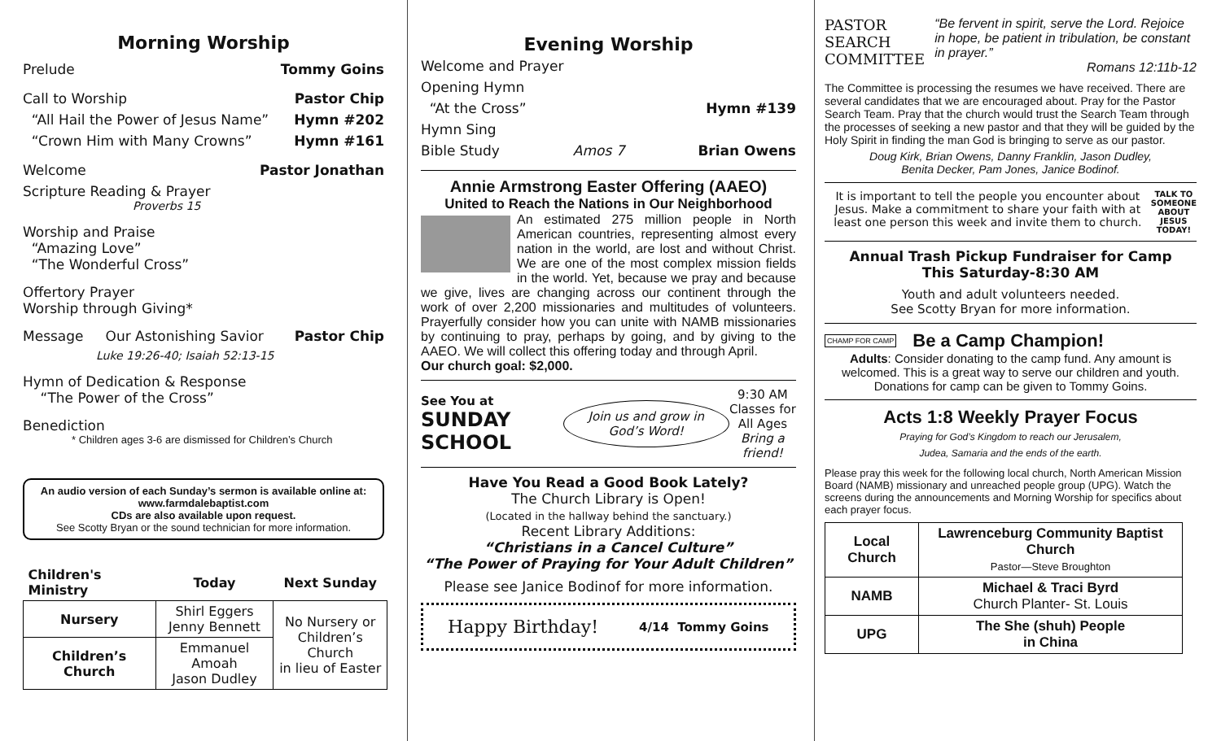Morning Worship
Prelude Tommy Goins
Call to Worship Pastor Chip
“All Hail the Power of Jesus Name” Hymn #202
“Crown Him with Many Crowns” Hymn #161
Welcome Pastor Jonathan
Scripture Reading & Prayer
Proverbs 15
Worship and Praise
“Amazing Love”
“The Wonderful Cross”
Offertory Prayer
Worship through Giving*
Message Our Astonishing Savior Pastor Chip
Luke 19:26-40; Isaiah 52:13-15
Hymn of Dedication & Response
“The Power of the Cross”
Benediction
* Children ages 3-6 are dismissed for Children’s Church
An audio version of each Sunday’s sermon is available online at:
www.farmdalebaptist.com
CDs are also available upon request.
See Scotty Bryan or the sound technician for more information.
| Children's Ministry | Today | Next Sunday |
| --- | --- | --- |
| Nursery | Shirl Eggers Jenny Bennett | No Nursery or Children’s Church in lieu of Easter |
| Children’s Church | Emmanuel Amoah Jason Dudley | |
Evening Worship
Welcome and Prayer
Opening Hymn
“At the Cross” Hymn #139
Hymn Sing
Bible Study Amos 7 Brian Owens
Annie Armstrong Easter Offering (AAEO)
United to Reach the Nations in Our Neighborhood
An estimated 275 million people in North American countries, representing almost every nation in the world, are lost and without Christ. We are one of the most complex mission fields in the world. Yet, because we pray and because we give, lives are changing across our continent through the work of over 2,200 missionaries and multitudes of volunteers. Prayerfully consider how you can unite with NAMB missionaries by continuing to pray, perhaps by going, and by giving to the AAEO. We will collect this offering today and through April.
Our church goal: $2,000.
See You at
SUNDAY SCHOOL
Join us and grow in God’s Word!
9:30 AM
Classes for
All Ages
Bring a friend!
Have You Read a Good Book Lately?
The Church Library is Open!
(Located in the hallway behind the sanctuary.)
Recent Library Additions:
“Christians in a Cancel Culture”
“The Power of Praying for Your Adult Children”
Please see Janice Bodinof for more information.
Happy Birthday! 4/14 Tommy Goins
PASTOR
SEARCH
COMMITTEE
“Be fervent in spirit, serve the Lord. Rejoice in hope, be patient in tribulation, be constant in prayer.”
Romans 12:11b-12
The Committee is processing the resumes we have received. There are several candidates that we are encouraged about. Pray for the Pastor Search Team. Pray that the church would trust the Search Team through the processes of seeking a new pastor and that they will be guided by the Holy Spirit in finding the man God is bringing to serve as our pastor.
Doug Kirk, Brian Owens, Danny Franklin, Jason Dudley,
Benita Decker, Pam Jones, Janice Bodinof.
It is important to tell the people you encounter about Jesus. Make a commitment to share your faith with at least one person this week and invite them to church.
TALK TO SOMEONE ABOUT JESUS TODAY!
Annual Trash Pickup Fundraiser for Camp
This Saturday-8:30 AM
Youth and adult volunteers needed.
See Scotty Bryan for more information.
CHAMP FOR CAMP Be a Camp Champion!
Adults: Consider donating to the camp fund. Any amount is welcomed. This is a great way to serve our children and youth. Donations for camp can be given to Tommy Goins.
Acts 1:8 Weekly Prayer Focus
Praying for God’s Kingdom to reach our Jerusalem,
Judea, Samaria and the ends of the earth.
Please pray this week for the following local church, North American Mission Board (NAMB) missionary and unreached people group (UPG). Watch the screens during the announcements and Morning Worship for specifics about each prayer focus.
| Local Church | Lawrenceburg Community Baptist Church Pastor—Steve Broughton |
| NAMB | Michael & Traci Byrd Church Planter- St. Louis |
| UPG | The She (shuh) People in China |